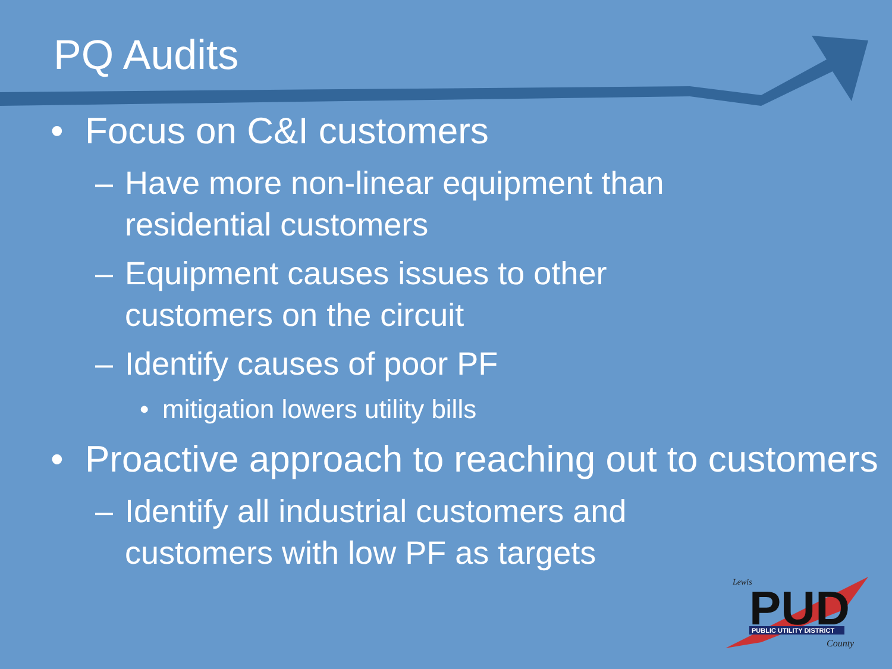PQ Audits
• Focus on C&I customers
– Have more non-linear equipment than residential customers
– Equipment causes issues to other customers on the circuit
– Identify causes of poor PF
• mitigation lowers utility bills
• Proactive approach to reaching out to customers
– Identify all industrial customers and customers with low PF as targets
Lewis
PUD
PUBLIC UTILITY DISTRICT
County